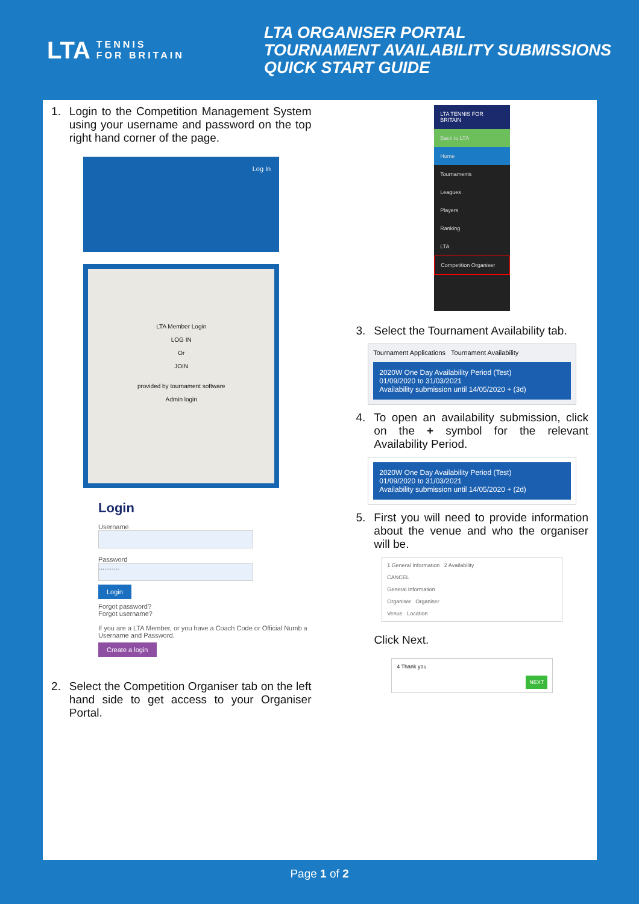LTA TENNIS
FOR BRITAIN
LTA ORGANISER PORTAL
TOURNAMENT AVAILABILITY SUBMISSIONS
QUICK START GUIDE
1. Login to the Competition Management System using your username and password on the top right hand corner of the page.
Log In
LTA Member Login
LOG IN
Or
JOIN
provided by tournament software
Admin login
Login
Username
Password
...........
Login
Forgot password?
Forgot username?
If you are a LTA Member, or you have a Coach Code or Official Numb a Username and Password.
Create a login
2. Select the Competition Organiser tab on the left hand side to get access to your Organiser Portal.
LTA TENNIS FOR BRITAIN
Back to LTA
Home
Tournaments
Leagues
Players
Ranking
LTA
Competition Organiser
3. Select the Tournament Availability tab.
Tournament Applications Tournament Availability
2020W One Day Availability Period (Test)
01/09/2020 to 31/03/2021
Availability submission until 14/05/2020 + (3d)
4. To open an availability submission, click on the + symbol for the relevant Availability Period.
2020W One Day Availability Period (Test)
01/09/2020 to 31/03/2021
Availability submission until 14/05/2020 + (2d)
5. First you will need to provide information about the venue and who the organiser will be.
1 General Information 2 Availability
CANCEL
General Information
Organiser Organiser
Venue Location
Click Next.
4 Thank you
NEXT
Page 1 of 2